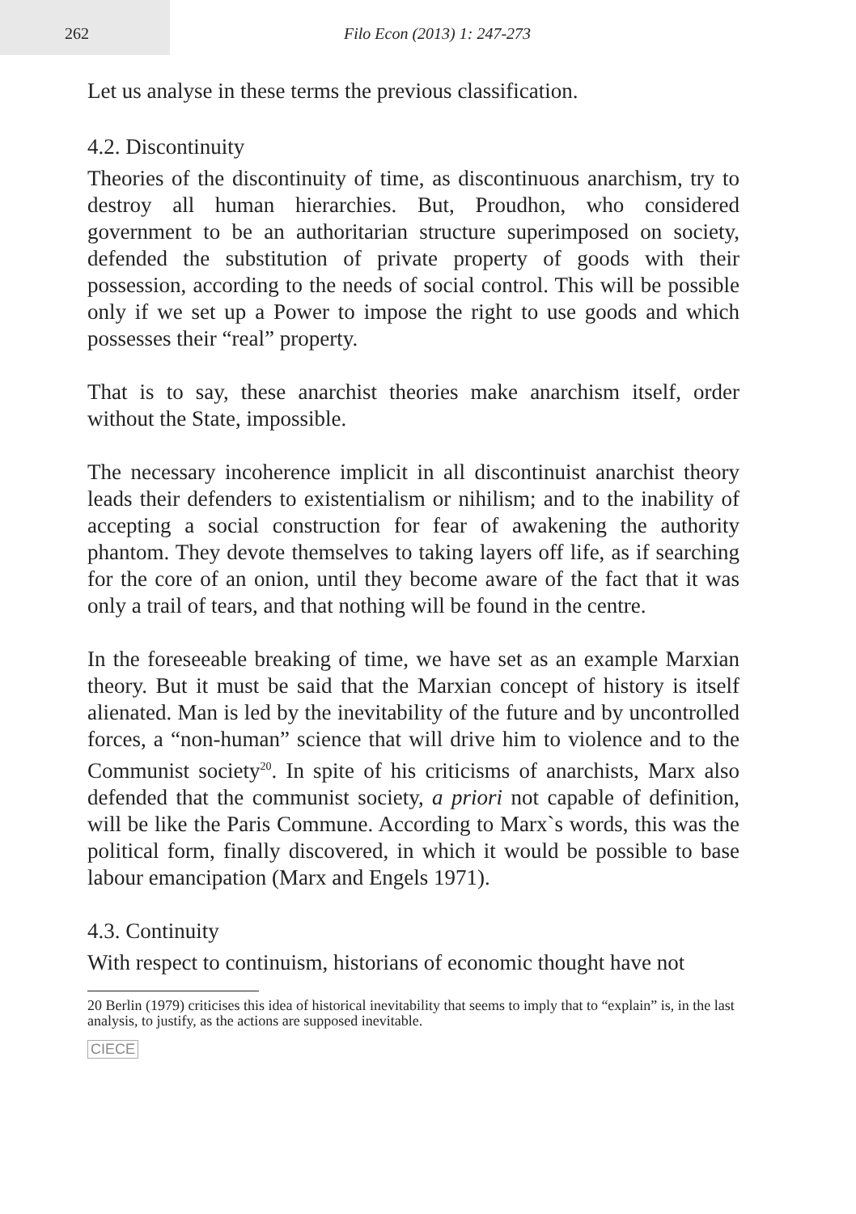262 Filo Econ (2013) 1: 247-273
Let us analyse in these terms the previous classification.
4.2. Discontinuity
Theories of the discontinuity of time, as discontinuous anarchism, try to destroy all human hierarchies. But, Proudhon, who considered government to be an authoritarian structure superimposed on society, defended the substitution of private property of goods with their possession, according to the needs of social control. This will be possible only if we set up a Power to impose the right to use goods and which possesses their “real” property.
That is to say, these anarchist theories make anarchism itself, order without the State, impossible.
The necessary incoherence implicit in all discontinuist anarchist theory leads their defenders to existentialism or nihilism; and to the inability of accepting a social construction for fear of awakening the authority phantom. They devote themselves to taking layers off life, as if searching for the core of an onion, until they become aware of the fact that it was only a trail of tears, and that nothing will be found in the centre.
In the foreseeable breaking of time, we have set as an example Marxian theory. But it must be said that the Marxian concept of history is itself alienated. Man is led by the inevitability of the future and by uncontrolled forces, a “non-human” science that will drive him to violence and to the Communist society<sup>20</sup>. In spite of his criticisms of anarchists, Marx also defended that the communist society, a priori not capable of definition, will be like the Paris Commune. According to Marx`s words, this was the political form, finally discovered, in which it would be possible to base labour emancipation (Marx and Engels 1971).
4.3. Continuity
With respect to continuism, historians of economic thought have not
20 Berlin (1979) criticises this idea of historical inevitability that seems to imply that to “explain” is, in the last analysis, to justify, as the actions are supposed inevitable.
CIECE